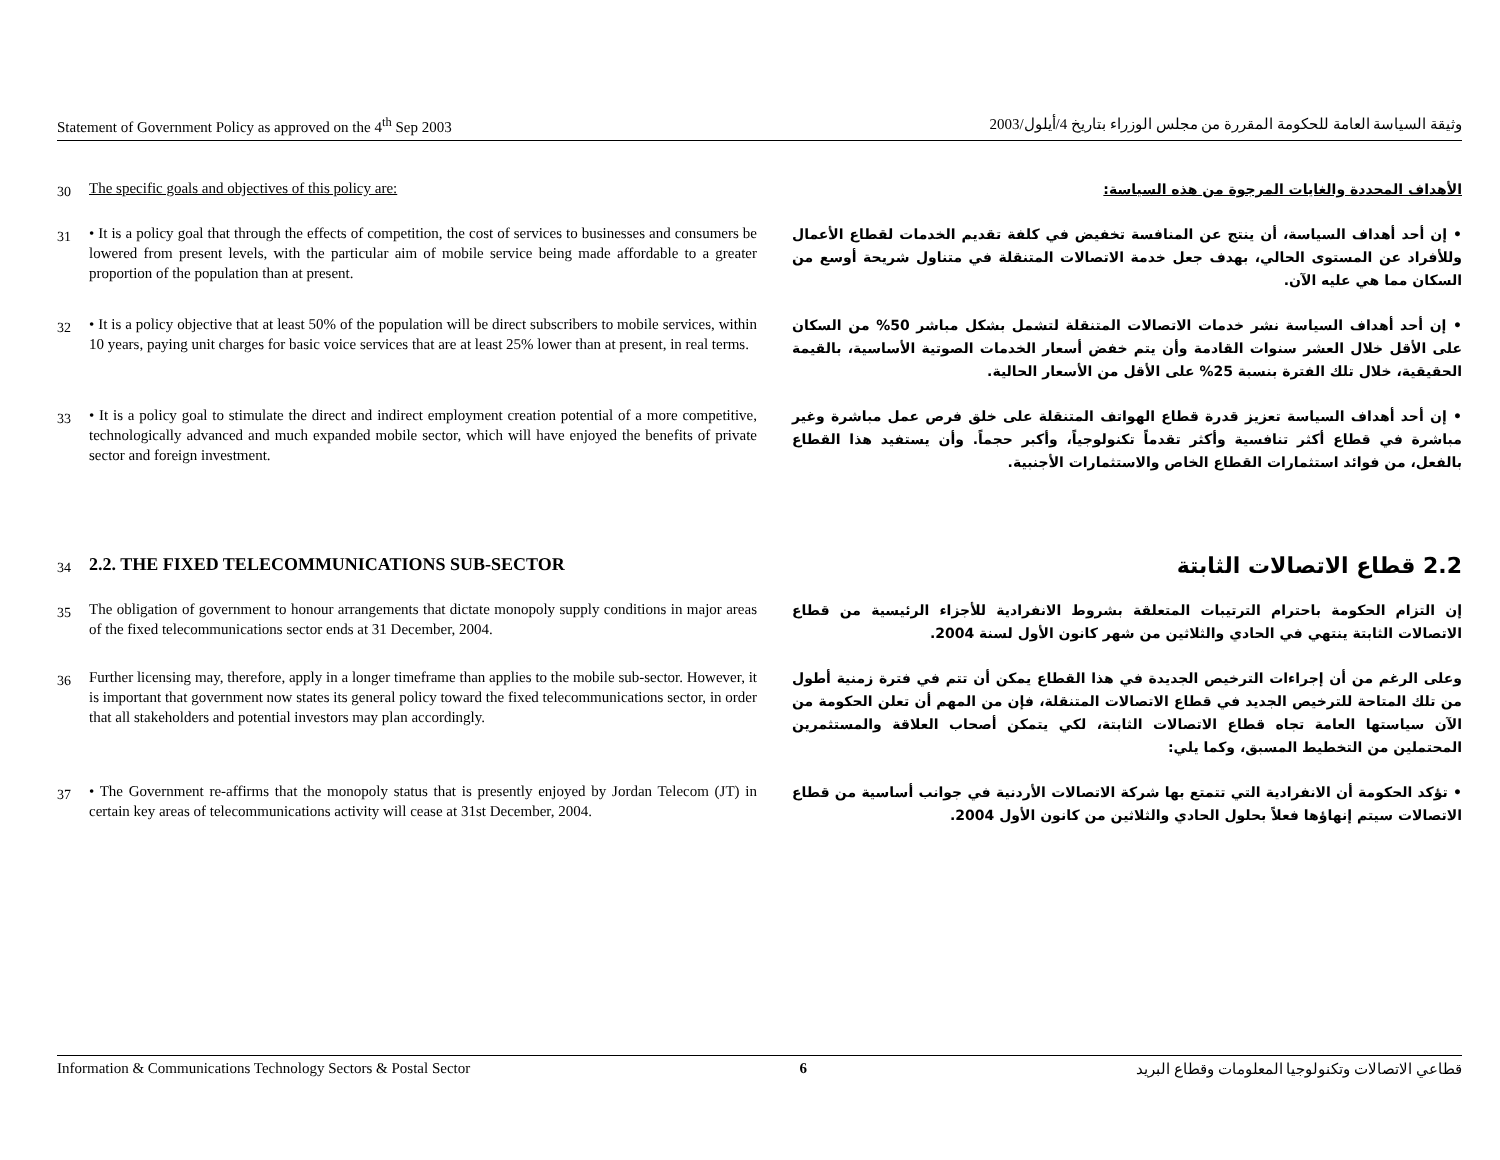Statement of Government Policy as approved on the 4<sup>th</sup> Sep 2003 وثيقة السياسة العامة للحكومة المقررة من مجلس الوزراء بتاريخ 4/أيلول/2003
30
The specific goals and objectives of this policy are:
الأهداف المحددة والغايات المرجوة من هذه السياسة:
31
• It is a policy goal that through the effects of competition, the cost of services to businesses and consumers be lowered from present levels, with the particular aim of mobile service being made affordable to a greater proportion of the population than at present.
• إن أحد أهداف السياسة، أن ينتج عن المنافسة تخفيض في كلفة تقديم الخدمات لقطاع الأعمال وللأفراد عن المستوى الحالي، بهدف جعل خدمة الاتصالات المتنقلة في متناول شريحة أوسع من السكان مما هي عليه الآن.
32
• It is a policy objective that at least 50% of the population will be direct subscribers to mobile services, within 10 years, paying unit charges for basic voice services that are at least 25% lower than at present, in real terms.
• إن أحد أهداف السياسة نشر خدمات الاتصالات المتنقلة لتشمل بشكل مباشر 50% من السكان على الأقل خلال العشر سنوات القادمة وأن يتم خفض أسعار الخدمات الصوتية الأساسية، بالقيمة الحقيقية، خلال تلك الفترة بنسبة 25% على الأقل من الأسعار الحالية.
33
• It is a policy goal to stimulate the direct and indirect employment creation potential of a more competitive, technologically advanced and much expanded mobile sector, which will have enjoyed the benefits of private sector and foreign investment.
• إن أحد أهداف السياسة تعزيز قدرة قطاع الهواتف المتنقلة على خلق فرص عمل مباشرة وغير مباشرة في قطاع أكثر تنافسية وأكثر تقدماً تكنولوجياً، وأكبر حجماً. وأن يستفيد هذا القطاع بالفعل، من فوائد استثمارات القطاع الخاص والاستثمارات الأجنبية.
34
2.2. THE FIXED TELECOMMUNICATIONS SUB-SECTOR
2.2 قطاع الاتصالات الثابتة
35
The obligation of government to honour arrangements that dictate monopoly supply conditions in major areas of the fixed telecommunications sector ends at 31 December, 2004.
إن التزام الحكومة باحترام الترتيبات المتعلقة بشروط الانفرادية للأجزاء الرئيسية من قطاع الاتصالات الثابتة ينتهي في الحادي والثلاثين من شهر كانون الأول لسنة 2004.
36
Further licensing may, therefore, apply in a longer timeframe than applies to the mobile sub-sector. However, it is important that government now states its general policy toward the fixed telecommunications sector, in order that all stakeholders and potential investors may plan accordingly.
وعلى الرغم من أن إجراءات الترخيص الجديدة في هذا القطاع يمكن أن تتم في فترة زمنية أطول من تلك المتاحة للترخيص الجديد في قطاع الاتصالات المتنقلة، فإن من المهم أن تعلن الحكومة من الآن سياستها العامة تجاه قطاع الاتصالات الثابتة، لكي يتمكن أصحاب العلاقة والمستثمرين المحتملين من التخطيط المسبق، وكما يلي:
37
• The Government re-affirms that the monopoly status that is presently enjoyed by Jordan Telecom (JT) in certain key areas of telecommunications activity will cease at 31st December, 2004.
• تؤكد الحكومة أن الانفرادية التي تتمتع بها شركة الاتصالات الأردنية في جوانب أساسية من قطاع الاتصالات سيتم إنهاؤها فعلاً بحلول الحادي والثلاثين من كانون الأول 2004.
Information & Communications Technology Sectors & Postal Sector 6 قطاعي الاتصالات وتكنولوجيا المعلومات وقطاع البريد